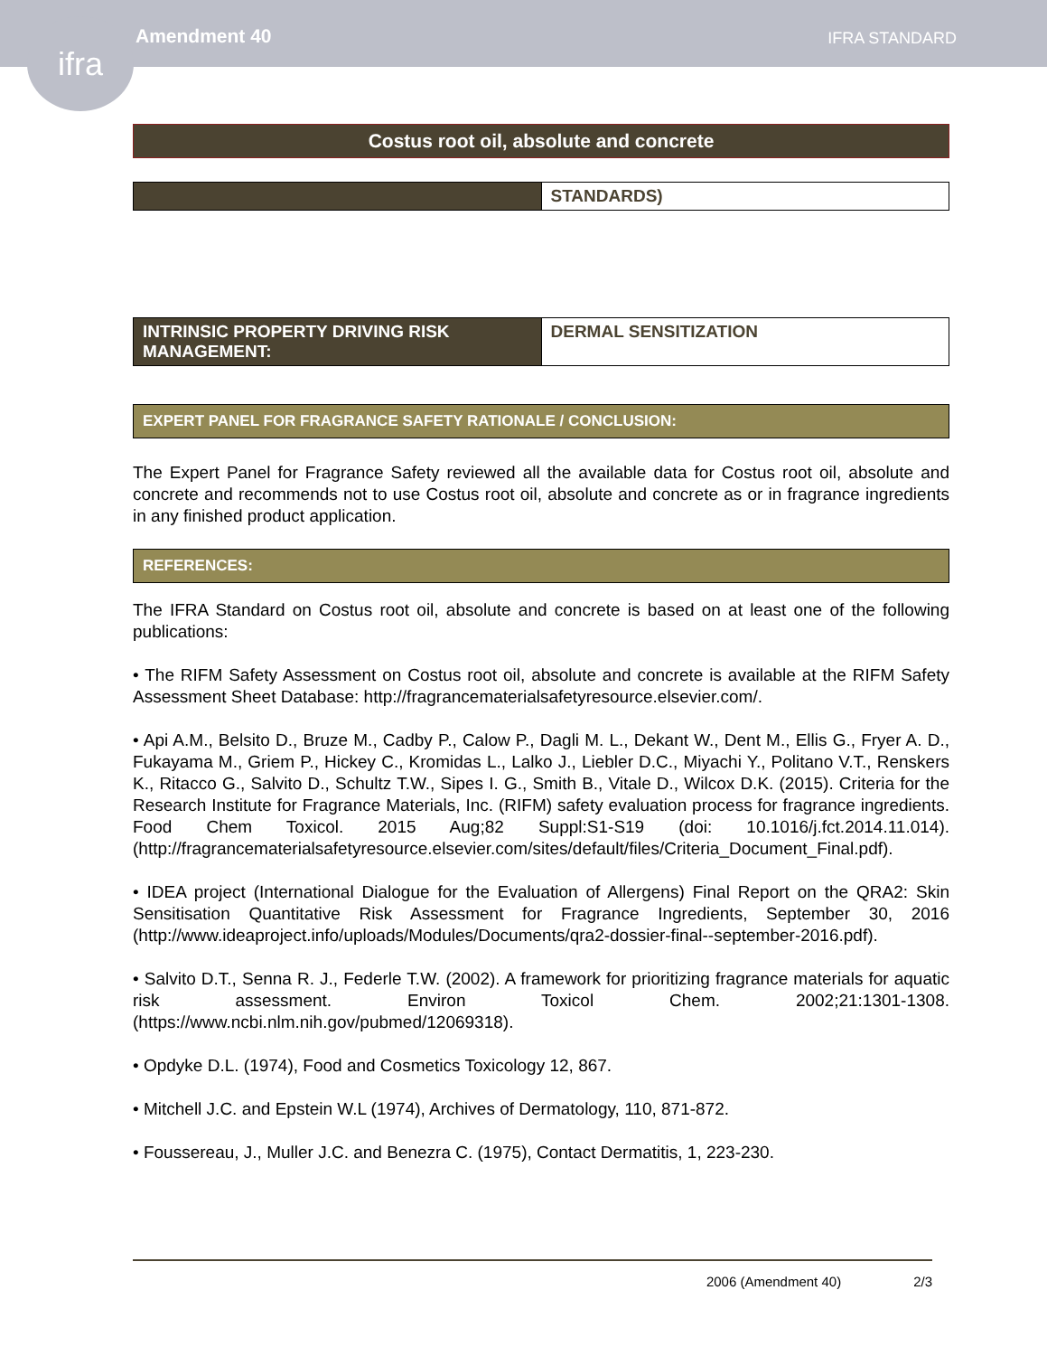Amendment 40
IFRA STANDARD
ifra
Costus root oil, absolute and concrete
| | STANDARDS) |
| INTRINSIC PROPERTY DRIVING RISK MANAGEMENT: | DERMAL SENSITIZATION |
EXPERT PANEL FOR FRAGRANCE SAFETY RATIONALE / CONCLUSION:
The Expert Panel for Fragrance Safety reviewed all the available data for Costus root oil, absolute and concrete and recommends not to use Costus root oil, absolute and concrete as or in fragrance ingredients in any finished product application.
REFERENCES:
The IFRA Standard on Costus root oil, absolute and concrete is based on at least one of the following publications:
• The RIFM Safety Assessment on Costus root oil, absolute and concrete is available at the RIFM Safety Assessment Sheet Database: http://fragrancematerialsafetyresource.elsevier.com/.
• Api A.M., Belsito D., Bruze M., Cadby P., Calow P., Dagli M. L., Dekant W., Dent M., Ellis G., Fryer A. D., Fukayama M., Griem P., Hickey C., Kromidas L., Lalko J., Liebler D.C., Miyachi Y., Politano V.T., Renskers K., Ritacco G., Salvito D., Schultz T.W., Sipes I. G., Smith B., Vitale D., Wilcox D.K. (2015). Criteria for the Research Institute for Fragrance Materials, Inc. (RIFM) safety evaluation process for fragrance ingredients. Food Chem Toxicol. 2015 Aug;82 Suppl:S1-S19 (doi: 10.1016/j.fct.2014.11.014). (http://fragrancematerialsafetyresource.elsevier.com/sites/default/files/Criteria_Document_Final.pdf).
• IDEA project (International Dialogue for the Evaluation of Allergens) Final Report on the QRA2: Skin Sensitisation Quantitative Risk Assessment for Fragrance Ingredients, September 30, 2016 (http://www.ideaproject.info/uploads/Modules/Documents/qra2-dossier-final--september-2016.pdf).
• Salvito D.T., Senna R. J., Federle T.W. (2002). A framework for prioritizing fragrance materials for aquatic risk assessment. Environ Toxicol Chem. 2002;21:1301-1308. (https://www.ncbi.nlm.nih.gov/pubmed/12069318).
• Opdyke D.L. (1974), Food and Cosmetics Toxicology 12, 867.
• Mitchell J.C. and Epstein W.L (1974), Archives of Dermatology, 110, 871-872.
• Foussereau, J., Muller J.C. and Benezra C. (1975), Contact Dermatitis, 1, 223-230.
2006 (Amendment 40) 2/3